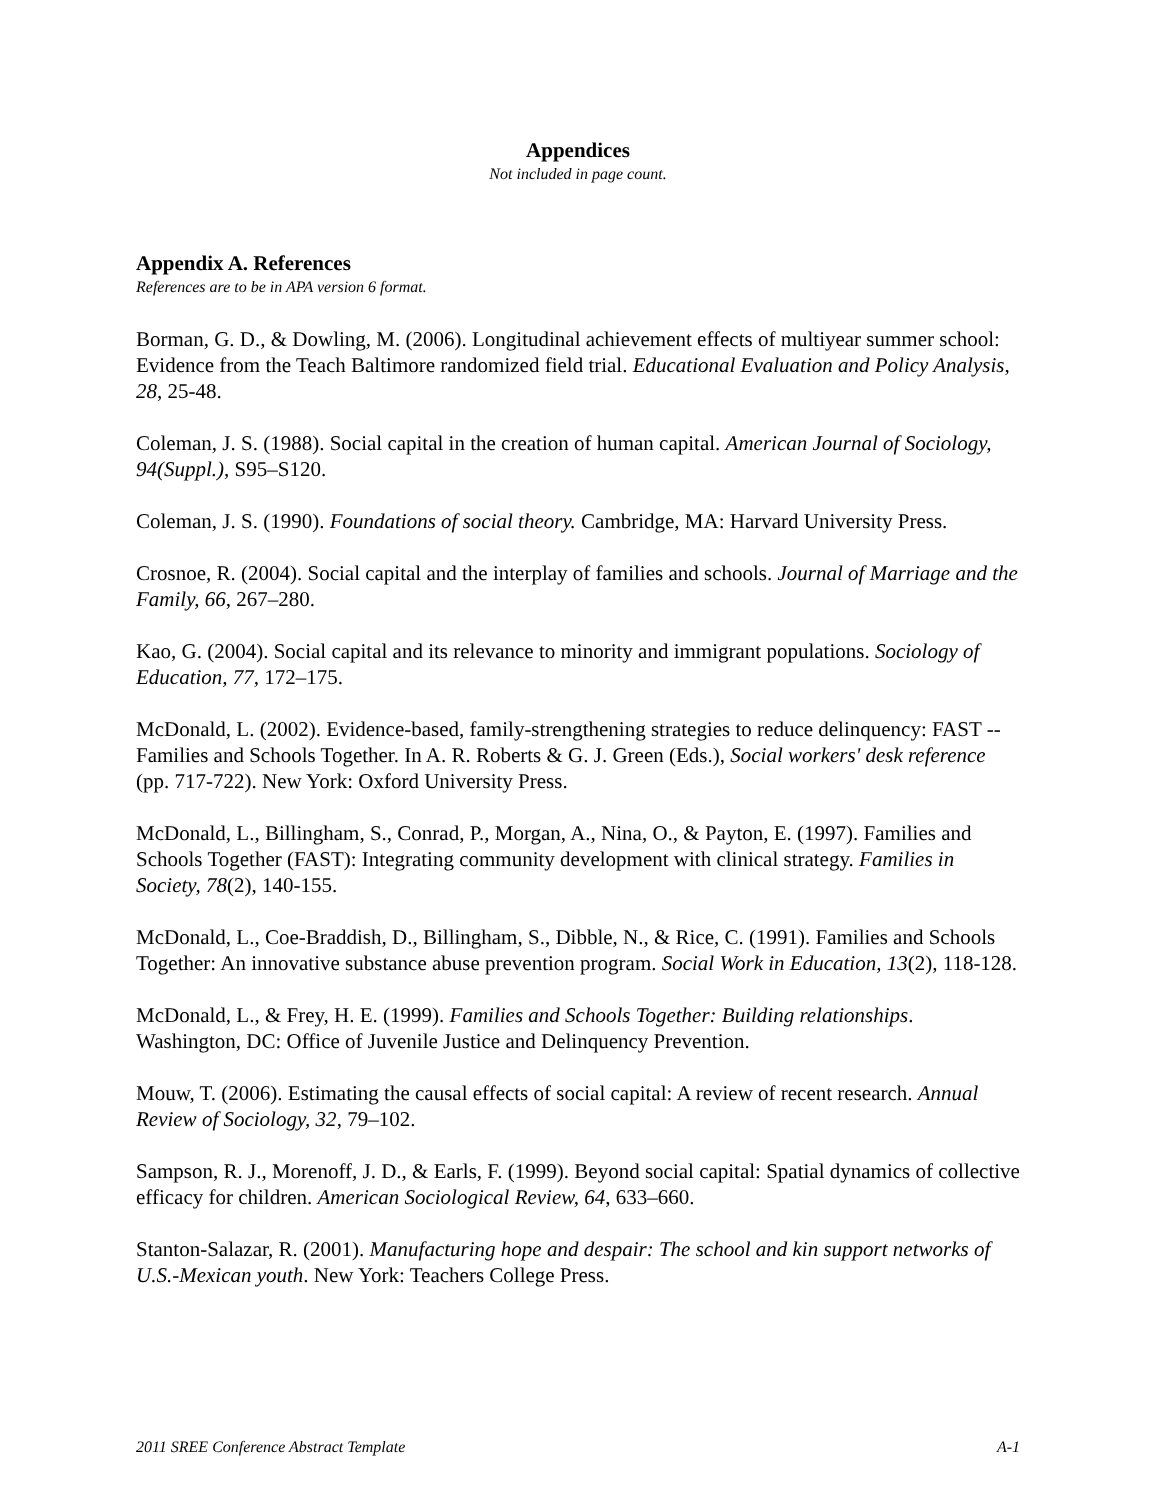Appendices
Not included in page count.
Appendix A. References
References are to be in APA version 6 format.
Borman, G. D., & Dowling, M. (2006). Longitudinal achievement effects of multiyear summer school: Evidence from the Teach Baltimore randomized field trial. Educational Evaluation and Policy Analysis, 28, 25-48.
Coleman, J. S. (1988). Social capital in the creation of human capital. American Journal of Sociology, 94(Suppl.), S95–S120.
Coleman, J. S. (1990). Foundations of social theory. Cambridge, MA: Harvard University Press.
Crosnoe, R. (2004). Social capital and the interplay of families and schools. Journal of Marriage and the Family, 66, 267–280.
Kao, G. (2004). Social capital and its relevance to minority and immigrant populations. Sociology of Education, 77, 172–175.
McDonald, L. (2002). Evidence-based, family-strengthening strategies to reduce delinquency: FAST -- Families and Schools Together. In A. R. Roberts & G. J. Green (Eds.), Social workers' desk reference (pp. 717-722). New York: Oxford University Press.
McDonald, L., Billingham, S., Conrad, P., Morgan, A., Nina, O., & Payton, E. (1997). Families and Schools Together (FAST): Integrating community development with clinical strategy. Families in Society, 78(2), 140-155.
McDonald, L., Coe-Braddish, D., Billingham, S., Dibble, N., & Rice, C. (1991). Families and Schools Together: An innovative substance abuse prevention program. Social Work in Education, 13(2), 118-128.
McDonald, L., & Frey, H. E. (1999). Families and Schools Together: Building relationships. Washington, DC: Office of Juvenile Justice and Delinquency Prevention.
Mouw, T. (2006). Estimating the causal effects of social capital: A review of recent research. Annual Review of Sociology, 32, 79–102.
Sampson, R. J., Morenoff, J. D., & Earls, F. (1999). Beyond social capital: Spatial dynamics of collective efficacy for children. American Sociological Review, 64, 633–660.
Stanton-Salazar, R. (2001). Manufacturing hope and despair: The school and kin support networks of U.S.-Mexican youth. New York: Teachers College Press.
2011 SREE Conference Abstract Template A-1